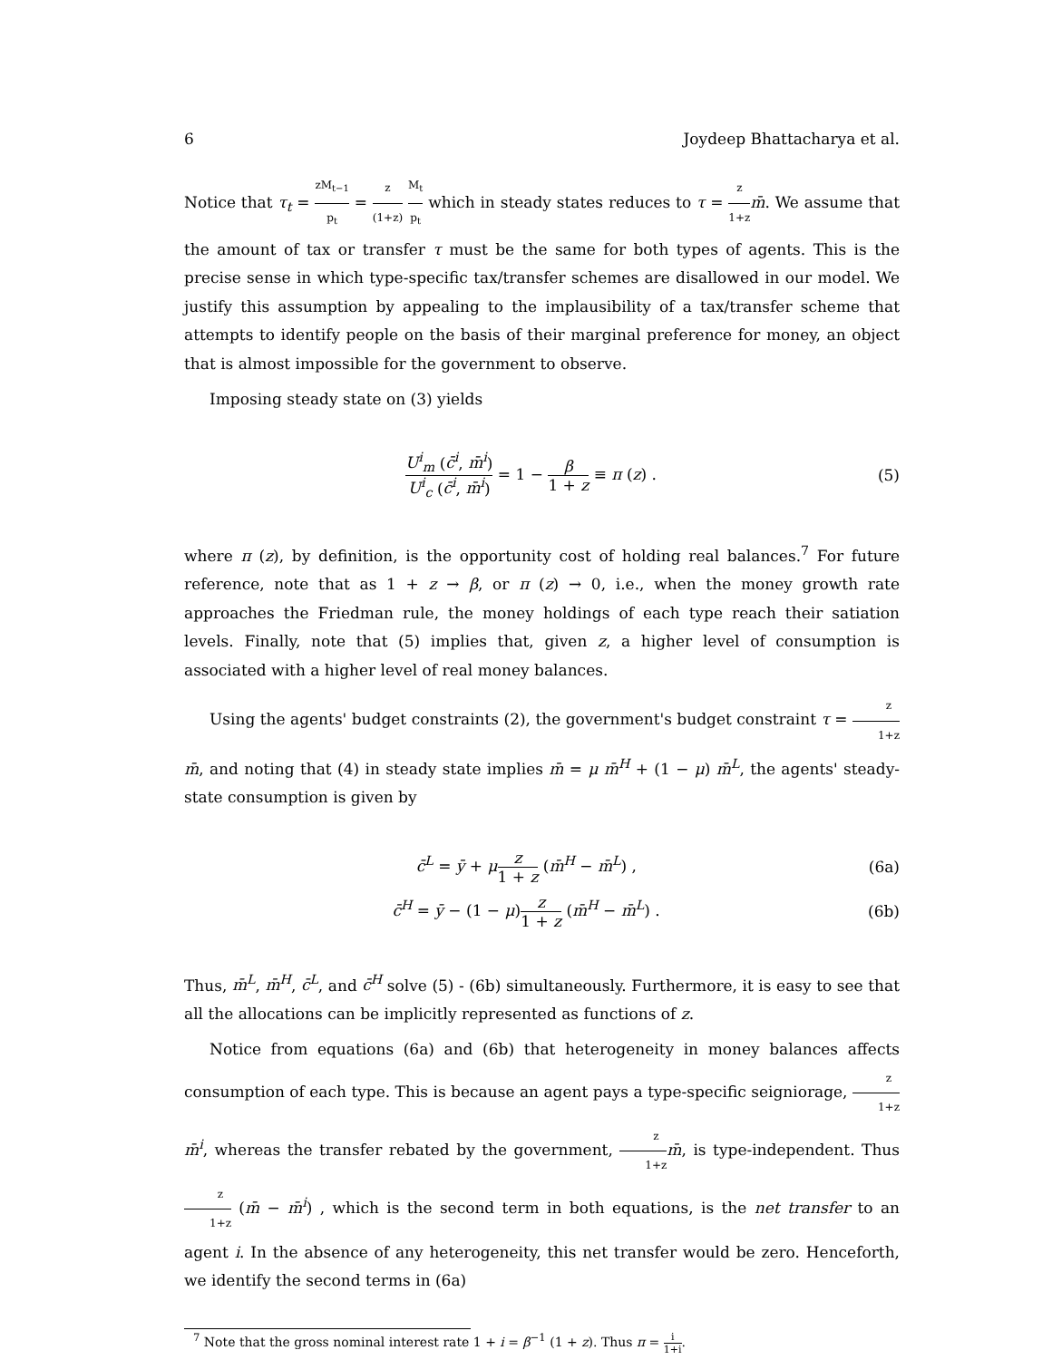6 Joydeep Bhattacharya et al.
Notice that τ<sub>t</sub> = zM<sub>t−1</sub> p<sub>t</sub> = z (1+z) M<sub>t</sub> p<sub>t</sub> which in steady states reduces to τ = z 1+z m̄. We assume that the amount of tax or transfer τ must be the same for both types of agents. This is the precise sense in which type-specific tax/transfer schemes are disallowed in our model. We justify this assumption by appealing to the implausibility of a tax/transfer scheme that attempts to identify people on the basis of their marginal preference for money, an object that is almost impossible for the government to observe.
Imposing steady state on (3) yields
U<sup>i</sup><sub>m</sub> (c̄<sup>i</sup>, m̄<sup>i</sup>) U<sup>i</sup><sub>c</sub> (c̄<sup>i</sup>, m̄<sup>i</sup>) = 1 − β 1 + z ≡ π (z) . (5)
where π (z), by definition, is the opportunity cost of holding real balances.<sup>7</sup> For future reference, note that as 1 + z → β, or π (z) → 0, i.e., when the money growth rate approaches the Friedman rule, the money holdings of each type reach their satiation levels. Finally, note that (5) implies that, given z, a higher level of consumption is associated with a higher level of real money balances.
Using the agents' budget constraints (2), the government's budget constraint τ = z 1+z m̄, and noting that (4) in steady state implies m̄ = μ m̄<sup>H</sup> + (1 − μ) m̄<sup>L</sup>, the agents' steady-state consumption is given by
c̄<sup>L</sup> = ȳ + μz 1 + z (m̄<sup>H</sup> − m̄<sup>L</sup>) , (6a)
c̄<sup>H</sup> = ȳ − (1 − μ)z 1 + z (m̄<sup>H</sup> − m̄<sup>L</sup>) . (6b)
Thus, m̄<sup>L</sup>, m̄<sup>H</sup>, c̄<sup>L</sup>, and c̄<sup>H</sup> solve (5) - (6b) simultaneously. Furthermore, it is easy to see that all the allocations can be implicitly represented as functions of z.
Notice from equations (6a) and (6b) that heterogeneity in money balances affects consumption of each type. This is because an agent pays a type-specific seigniorage, z 1+z m̄<sup>i</sup>, whereas the transfer rebated by the government, z 1+z m̄, is type-independent. Thus z 1+z (m̄ − m̄<sup>i</sup>) , which is the second term in both equations, is the net transfer to an agent i. In the absence of any heterogeneity, this net transfer would be zero. Henceforth, we identify the second terms in (6a)
<sup>7</sup> Note that the gross nominal interest rate 1 + i = β<sup>−1</sup> (1 + z). Thus π = i 1+i.